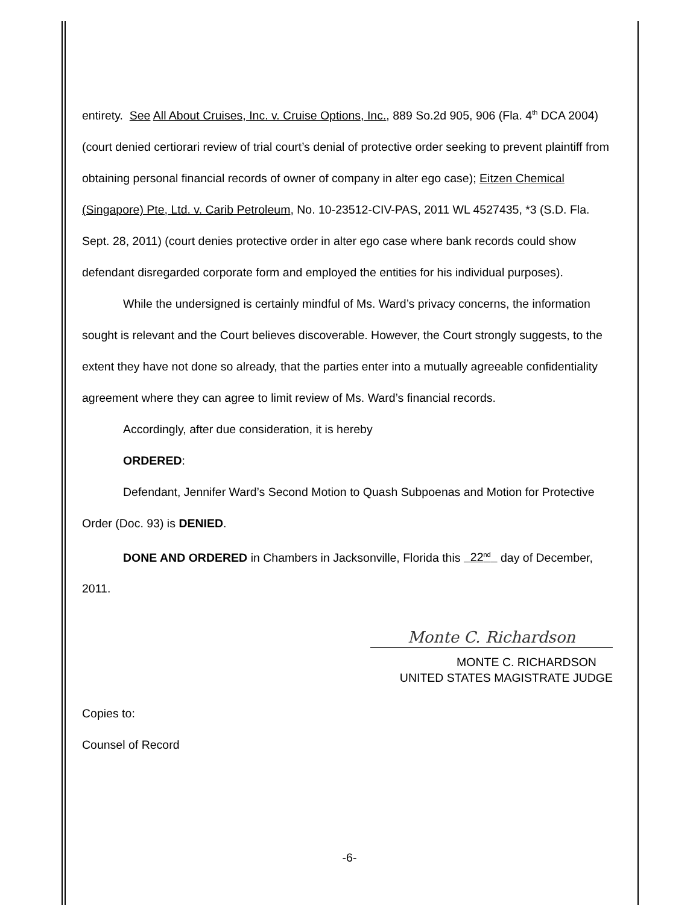entirety. See All About Cruises, Inc. v. Cruise Options, Inc., 889 So.2d 905, 906 (Fla. 4<sup>th</sup> DCA 2004) (court denied certiorari review of trial court’s denial of protective order seeking to prevent plaintiff from obtaining personal financial records of owner of company in alter ego case); Eitzen Chemical (Singapore) Pte, Ltd. v. Carib Petroleum, No. 10-23512-CIV-PAS, 2011 WL 4527435, *3 (S.D. Fla. Sept. 28, 2011) (court denies protective order in alter ego case where bank records could show defendant disregarded corporate form and employed the entities for his individual purposes).
While the undersigned is certainly mindful of Ms. Ward’s privacy concerns, the information sought is relevant and the Court believes discoverable. However, the Court strongly suggests, to the extent they have not done so already, that the parties enter into a mutually agreeable confidentiality agreement where they can agree to limit review of Ms. Ward’s financial records.
Accordingly, after due consideration, it is hereby
ORDERED:
Defendant, Jennifer Ward’s Second Motion to Quash Subpoenas and Motion for Protective Order (Doc. 93) is DENIED.
DONE AND ORDERED in Chambers in Jacksonville, Florida this 22<sup>nd</sup> day of December, 2011.
Monte C. Richardson
MONTE C. RICHARDSON
UNITED STATES MAGISTRATE JUDGE
Copies to:
Counsel of Record
-6-